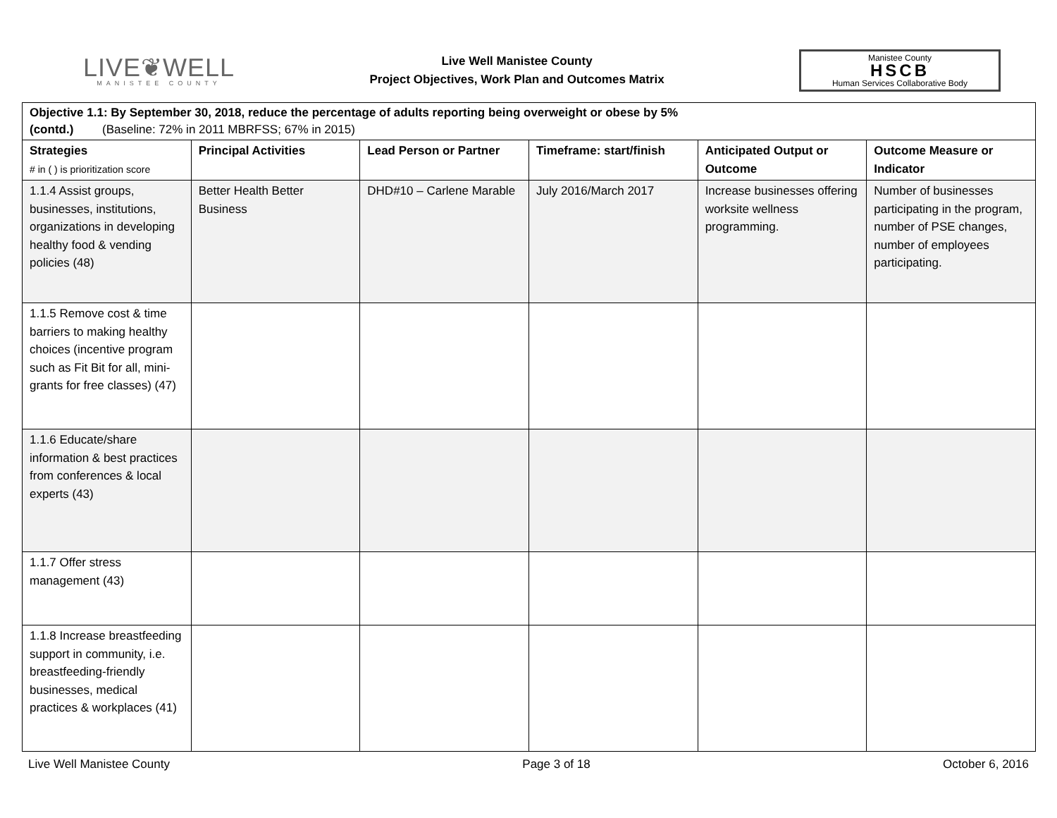LIVE❦WELL
MANISTEE COUNTY
Live Well Manistee County
Project Objectives, Work Plan and Outcomes Matrix
Manistee County
HSCB
Human Services Collaborative Body
| Objective 1.1: By September 30, 2018, reduce the percentage of adults reporting being overweight or obese by 5% (contd.) (Baseline: 72% in 2011 MBRFSS; 67% in 2015) | | | | | |
| --- | --- | --- | --- | --- | --- |
| Strategies # in ( ) is prioritization score | Principal Activities | Lead Person or Partner | Timeframe: start/finish | Anticipated Output or Outcome | Outcome Measure or Indicator |
| 1.1.4 Assist groups, businesses, institutions, organizations in developing healthy food & vending policies (48) | Better Health Better Business | DHD#10 – Carlene Marable | July 2016/March 2017 | Increase businesses offering worksite wellness programming. | Number of businesses participating in the program, number of PSE changes, number of employees participating. |
| 1.1.5 Remove cost & time barriers to making healthy choices (incentive program such as Fit Bit for all, mini-grants for free classes) (47) | | | | | |
| 1.1.6 Educate/share information & best practices from conferences & local experts (43) | | | | | |
| 1.1.7 Offer stress management (43) | | | | | |
| 1.1.8 Increase breastfeeding support in community, i.e. breastfeeding-friendly businesses, medical practices & workplaces (41) | | | | | |
Live Well Manistee County Page 3 of 18 October 6, 2016